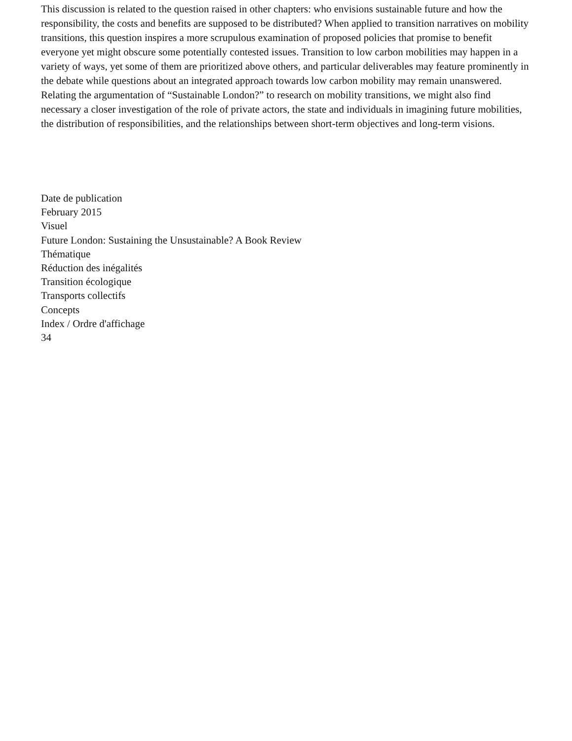This discussion is related to the question raised in other chapters: who envisions sustainable future and how the responsibility, the costs and benefits are supposed to be distributed? When applied to transition narratives on mobility transitions, this question inspires a more scrupulous examination of proposed policies that promise to benefit everyone yet might obscure some potentially contested issues. Transition to low carbon mobilities may happen in a variety of ways, yet some of them are prioritized above others, and particular deliverables may feature prominently in the debate while questions about an integrated approach towards low carbon mobility may remain unanswered. Relating the argumentation of “Sustainable London?” to research on mobility transitions, we might also find necessary a closer investigation of the role of private actors, the state and individuals in imagining future mobilities, the distribution of responsibilities, and the relationships between short-term objectives and long-term visions.
Date de publication
February 2015
Visuel
Future London: Sustaining the Unsustainable? A Book Review
Thématique
Réduction des inégalités
Transition écologique
Transports collectifs
Concepts
Index / Ordre d'affichage
34